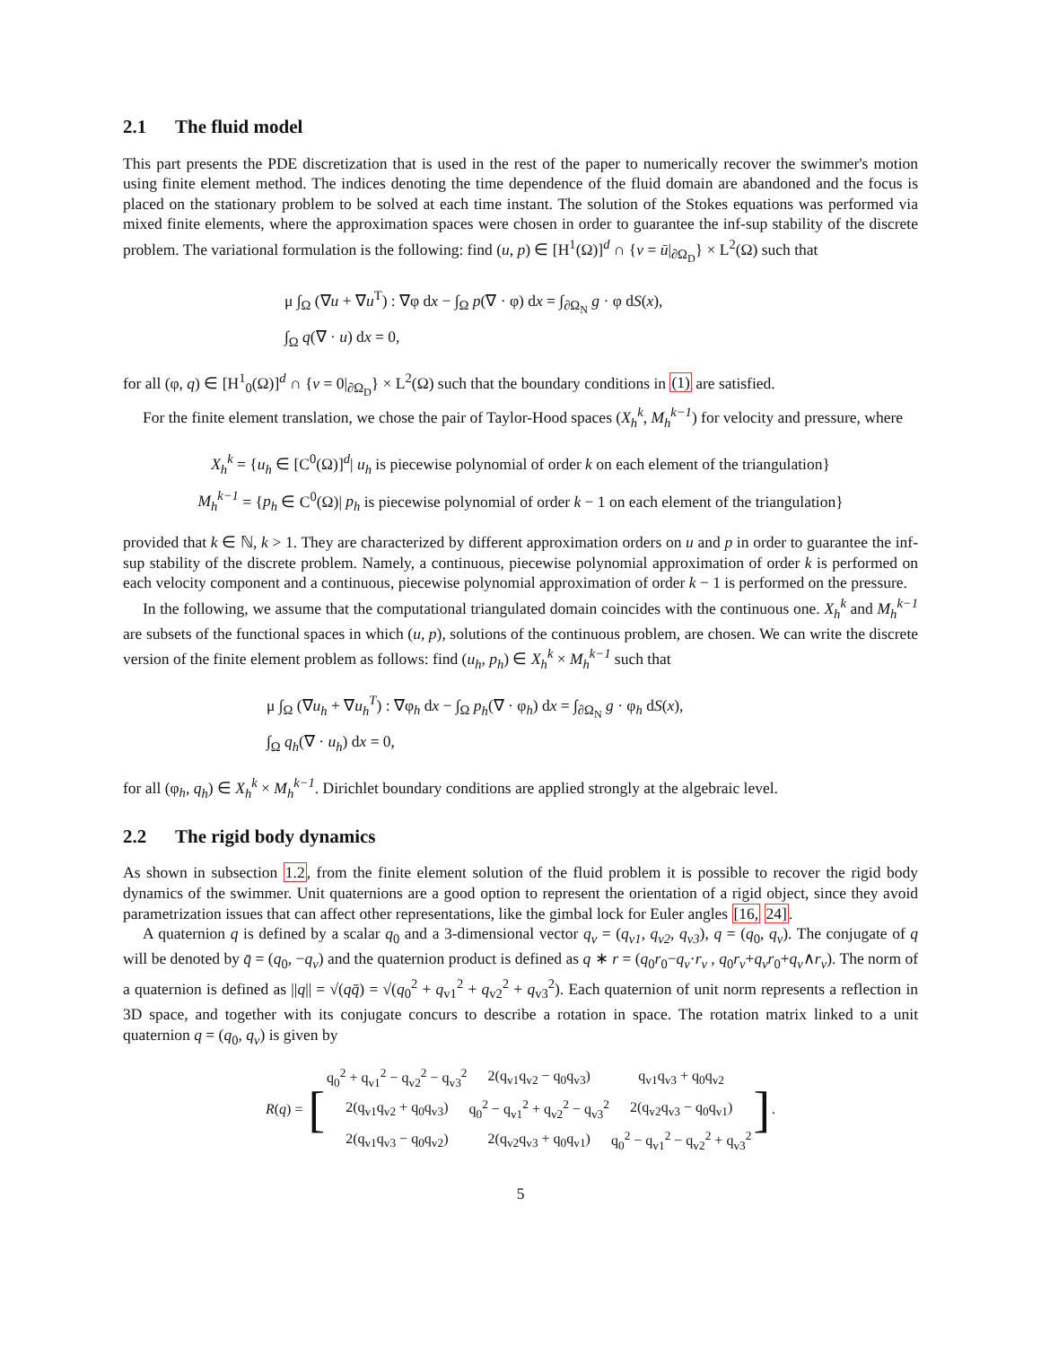2.1 The fluid model
This part presents the PDE discretization that is used in the rest of the paper to numerically recover the swimmer's motion using finite element method. The indices denoting the time dependence of the fluid domain are abandoned and the focus is placed on the stationary problem to be solved at each time instant. The solution of the Stokes equations was performed via mixed finite elements, where the approximation spaces were chosen in order to guarantee the inf-sup stability of the discrete problem. The variational formulation is the following: find (u, p) ∈ [H<sup>1</sup>(Ω)]<sup>d</sup> ∩ {v = ū|<sub>∂Ω<sub>D</sub></sub>} × L<sup>2</sup>(Ω) such that
μ ∫<sub>Ω</sub> (∇u + ∇u<sup>T</sup>) : ∇φ dx − ∫<sub>Ω</sub> p(∇ · φ) dx = ∫<sub>∂Ω<sub>N</sub></sub> g · φ dS(x),
∫<sub>Ω</sub> q(∇ · u) dx = 0,
for all (φ, q) ∈ [H<sup>1</sup><sub>0</sub>(Ω)]<sup>d</sup> ∩ {v = 0|<sub>∂Ω<sub>D</sub></sub>} × L<sup>2</sup>(Ω) such that the boundary conditions in (1) are satisfied.
For the finite element translation, we chose the pair of Taylor-Hood spaces (X<sub>h</sub><sup>k</sup>, M<sub>h</sub><sup>k−1</sup>) for velocity and pressure, where
X<sub>h</sub><sup>k</sup> = {u<sub>h</sub> ∈ [C<sup>0</sup>(Ω)]<sup>d</sup>| u<sub>h</sub> is piecewise polynomial of order k on each element of the triangulation}
M<sub>h</sub><sup>k−1</sup> = {p<sub>h</sub> ∈ C<sup>0</sup>(Ω)| p<sub>h</sub> is piecewise polynomial of order k − 1 on each element of the triangulation}
provided that k ∈ ℕ, k > 1. They are characterized by different approximation orders on u and p in order to guarantee the inf-sup stability of the discrete problem. Namely, a continuous, piecewise polynomial approximation of order k is performed on each velocity component and a continuous, piecewise polynomial approximation of order k − 1 is performed on the pressure.
In the following, we assume that the computational triangulated domain coincides with the continuous one. X<sub>h</sub><sup>k</sup> and M<sub>h</sub><sup>k−1</sup> are subsets of the functional spaces in which (u, p), solutions of the continuous problem, are chosen. We can write the discrete version of the finite element problem as follows: find (u<sub>h</sub>, p<sub>h</sub>) ∈ X<sub>h</sub><sup>k</sup> × M<sub>h</sub><sup>k−1</sup> such that
μ ∫<sub>Ω</sub> (∇u<sub>h</sub> + ∇u<sub>h</sub><sup>T</sup>) : ∇φ<sub>h</sub> dx − ∫<sub>Ω</sub> p<sub>h</sub>(∇ · φ<sub>h</sub>) dx = ∫<sub>∂Ω<sub>N</sub></sub> g · φ<sub>h</sub> dS(x),
∫<sub>Ω</sub> q<sub>h</sub>(∇ · u<sub>h</sub>) dx = 0,
for all (φ<sub>h</sub>, q<sub>h</sub>) ∈ X<sub>h</sub><sup>k</sup> × M<sub>h</sub><sup>k−1</sup>. Dirichlet boundary conditions are applied strongly at the algebraic level.
2.2 The rigid body dynamics
As shown in subsection 1.2, from the finite element solution of the fluid problem it is possible to recover the rigid body dynamics of the swimmer. Unit quaternions are a good option to represent the orientation of a rigid object, since they avoid parametrization issues that can affect other representations, like the gimbal lock for Euler angles [16, 24].
A quaternion q is defined by a scalar q<sub>0</sub> and a 3-dimensional vector q<sub>v</sub> = (q<sub>v1</sub>, q<sub>v2</sub>, q<sub>v3</sub>), q = (q<sub>0</sub>, q<sub>v</sub>). The conjugate of q will be denoted by q̄ = (q<sub>0</sub>, −q<sub>v</sub>) and the quaternion product is defined as q ∗ r = (q<sub>0</sub>r<sub>0</sub>−q<sub>v</sub>·r<sub>v</sub> , q<sub>0</sub>r<sub>v</sub>+q<sub>v</sub>r<sub>0</sub>+q<sub>v</sub>∧r<sub>v</sub>). The norm of a quaternion is defined as ||q|| = √(qq̄) = √(q<sub>0</sub><sup>2</sup> + q<sub>v1</sub><sup>2</sup> + q<sub>v2</sub><sup>2</sup> + q<sub>v3</sub><sup>2</sup>). Each quaternion of unit norm represents a reflection in 3D space, and together with its conjugate concurs to describe a rotation in space. The rotation matrix linked to a unit quaternion q = (q<sub>0</sub>, q<sub>v</sub>) is given by
| R ( q ) = | [ | q<sub>0</sub><sup>2</sup> + q<sub>v1</sub><sup>2</sup> − q<sub>v2</sub><sup>2</sup> − q<sub>v3</sub><sup>2</sup> | 2(q<sub>v1</sub>q<sub>v2</sub> − q<sub>0</sub>q<sub>v3</sub>) | q<sub>v1</sub>q<sub>v3</sub> + q<sub>0</sub>q<sub>v2</sub> | ] | . |
| | | 2(q<sub>v1</sub>q<sub>v2</sub> + q<sub>0</sub>q<sub>v3</sub>) | q<sub>0</sub><sup>2</sup> − q<sub>v1</sub><sup>2</sup> + q<sub>v2</sub><sup>2</sup> − q<sub>v3</sub><sup>2</sup> | 2(q<sub>v2</sub>q<sub>v3</sub> − q<sub>0</sub>q<sub>v1</sub>) | | |
| | | 2(q<sub>v1</sub>q<sub>v3</sub> − q<sub>0</sub>q<sub>v2</sub>) | 2(q<sub>v2</sub>q<sub>v3</sub> + q<sub>0</sub>q<sub>v1</sub>) | q<sub>0</sub><sup>2</sup> − q<sub>v1</sub><sup>2</sup> − q<sub>v2</sub><sup>2</sup> + q<sub>v3</sub><sup>2</sup> | | |
5